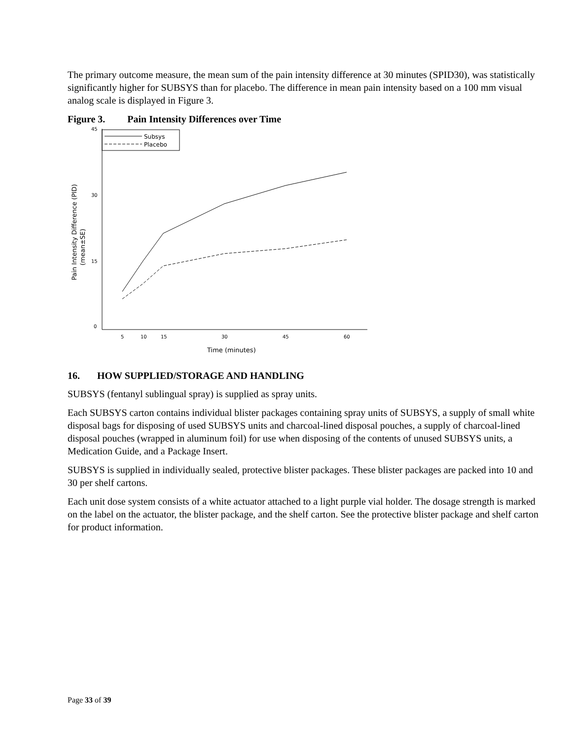The primary outcome measure, the mean sum of the pain intensity difference at 30 minutes (SPID30), was statistically significantly higher for SUBSYS than for placebo. The difference in mean pain intensity based on a 100 mm visual analog scale is displayed in Figure 3.
Figure 3. Pain Intensity Differences over Time
45
30
15
0
5
10
15
30
45
60
Time (minutes)
Pain Intensity Difference (PID)
(mean±SE)
Subsys
Placebo
16. HOW SUPPLIED/STORAGE AND HANDLING
SUBSYS (fentanyl sublingual spray) is supplied as spray units.
Each SUBSYS carton contains individual blister packages containing spray units of SUBSYS, a supply of small white disposal bags for disposing of used SUBSYS units and charcoal-lined disposal pouches, a supply of charcoal-lined disposal pouches (wrapped in aluminum foil) for use when disposing of the contents of unused SUBSYS units, a Medication Guide, and a Package Insert.
SUBSYS is supplied in individually sealed, protective blister packages. These blister packages are packed into 10 and 30 per shelf cartons.
Each unit dose system consists of a white actuator attached to a light purple vial holder. The dosage strength is marked on the label on the actuator, the blister package, and the shelf carton. See the protective blister package and shelf carton for product information.
Page 33 of 39